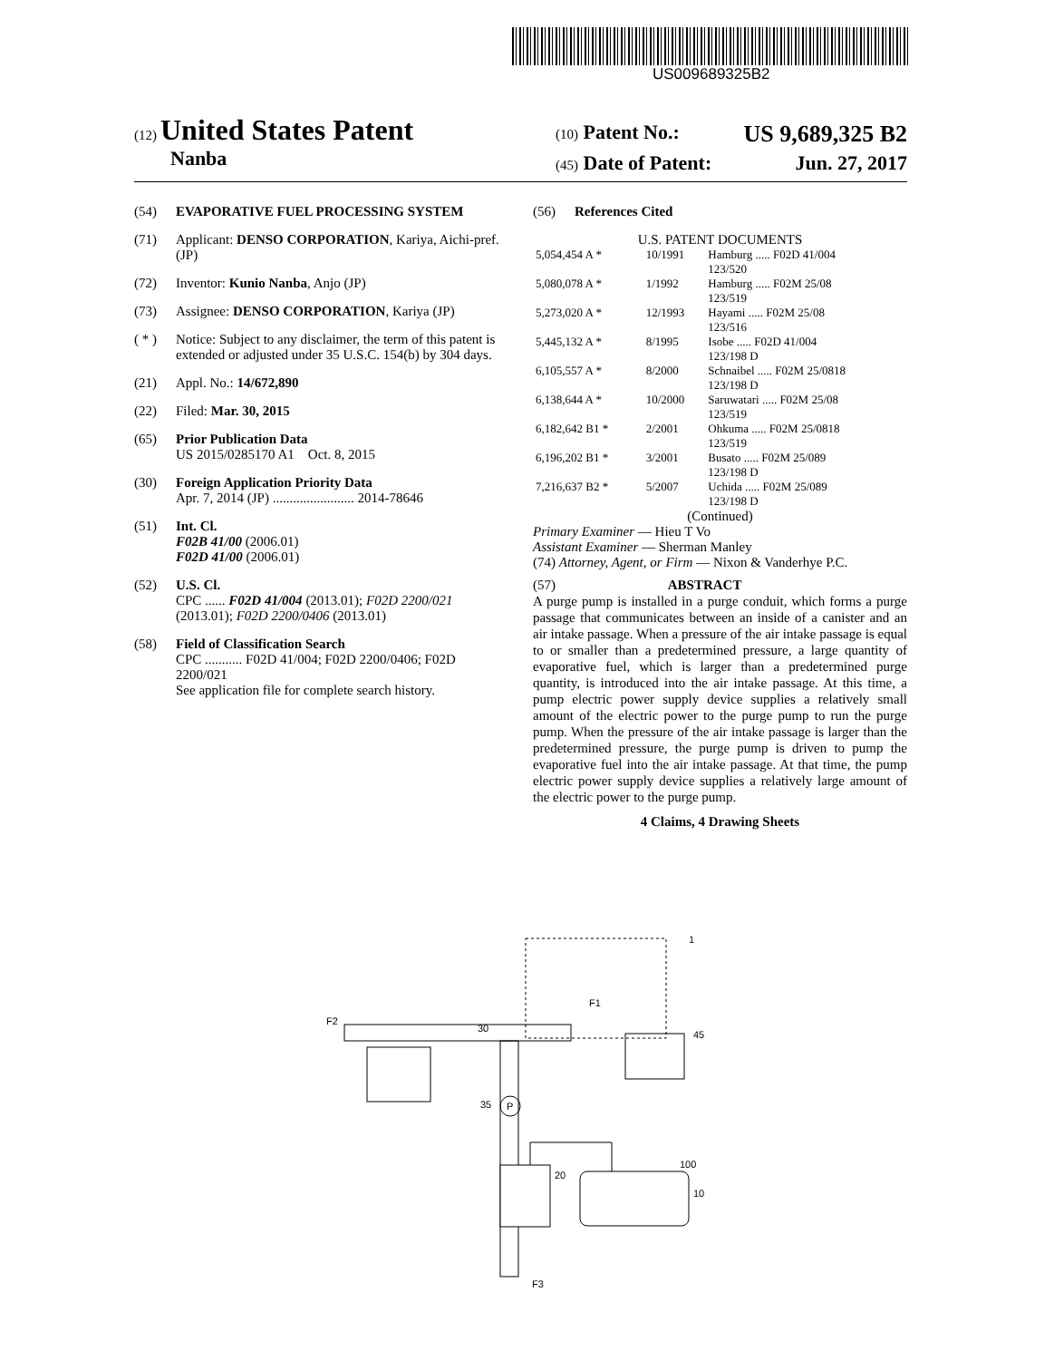US009689325B2
(12) United States Patent
Nanba
(10) Patent No.: US 9,689,325 B2
(45) Date of Patent: Jun. 27, 2017
(54) EVAPORATIVE FUEL PROCESSING SYSTEM
(71) Applicant: DENSO CORPORATION, Kariya, Aichi-pref. (JP)
(72) Inventor: Kunio Nanba, Anjo (JP)
(73) Assignee: DENSO CORPORATION, Kariya (JP)
( * ) Notice: Subject to any disclaimer, the term of this patent is extended or adjusted under 35 U.S.C. 154(b) by 304 days.
(21) Appl. No.: 14/672,890
(22) Filed: Mar. 30, 2015
(65) Prior Publication Data
US 2015/0285170 A1 Oct. 8, 2015
(30) Foreign Application Priority Data
Apr. 7, 2014 (JP) ........................ 2014-78646
(51) Int. Cl.
F02B 41/00 (2006.01)
F02D 41/00 (2006.01)
(52) U.S. Cl.
CPC ...... F02D 41/004 (2013.01); F02D 2200/021 (2013.01); F02D 2200/0406 (2013.01)
(58) Field of Classification Search
CPC ........... F02D 41/004; F02D 2200/0406; F02D 2200/021
See application file for complete search history.
(56) References Cited
U.S. PATENT DOCUMENTS
| 5,054,454 A * | 10/1991 | Hamburg ..... F02D 41/004 123/520 |
| 5,080,078 A * | 1/1992 | Hamburg ..... F02M 25/08 123/519 |
| 5,273,020 A * | 12/1993 | Hayami ..... F02M 25/08 123/516 |
| 5,445,132 A * | 8/1995 | Isobe ..... F02D 41/004 123/198 D |
| 6,105,557 A * | 8/2000 | Schnaibel ..... F02M 25/0818 123/198 D |
| 6,138,644 A * | 10/2000 | Saruwatari ..... F02M 25/08 123/519 |
| 6,182,642 B1 * | 2/2001 | Ohkuma ..... F02M 25/0818 123/519 |
| 6,196,202 B1 * | 3/2001 | Busato ..... F02M 25/089 123/198 D |
| 7,216,637 B2 * | 5/2007 | Uchida ..... F02M 25/089 123/198 D |
(Continued)
Primary Examiner — Hieu T Vo
Assistant Examiner — Sherman Manley
(74) Attorney, Agent, or Firm — Nixon & Vanderhye P.C.
(57) ABSTRACT
A purge pump is installed in a purge conduit, which forms a purge passage that communicates between an inside of a canister and an air intake passage. When a pressure of the air intake passage is equal to or smaller than a predetermined pressure, a large quantity of evaporative fuel, which is larger than a predetermined purge quantity, is introduced into the air intake passage. At this time, a pump electric power supply device supplies a relatively small amount of the electric power to the purge pump to run the purge pump. When the pressure of the air intake passage is larger than the predetermined pressure, the purge pump is driven to pump the evaporative fuel into the air intake passage. At that time, the pump electric power supply device supplies a relatively large amount of the electric power to the purge pump.
4 Claims, 4 Drawing Sheets
P
F2
F1
1
45
30
35
20
10
100
F3